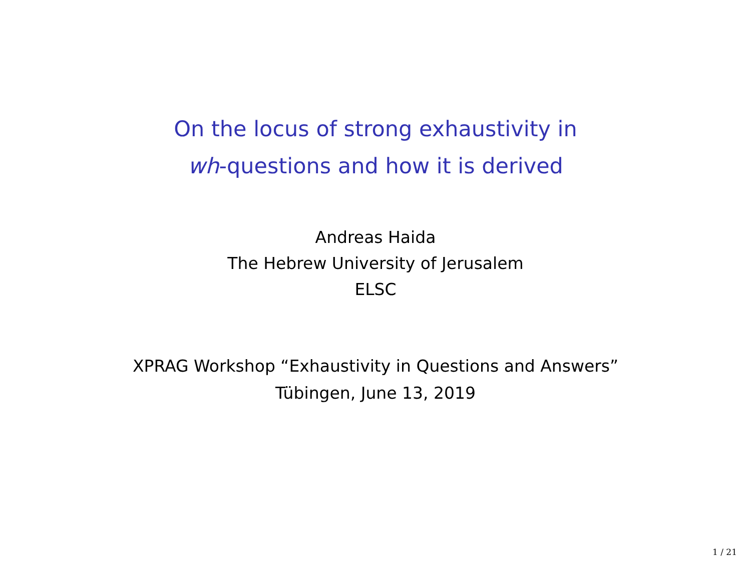On the locus of strong exhaustivity in
wh-questions and how it is derived
Andreas Haida
The Hebrew University of Jerusalem
ELSC
XPRAG Workshop “Exhaustivity in Questions and Answers”
Tübingen, June 13, 2019
1 / 21